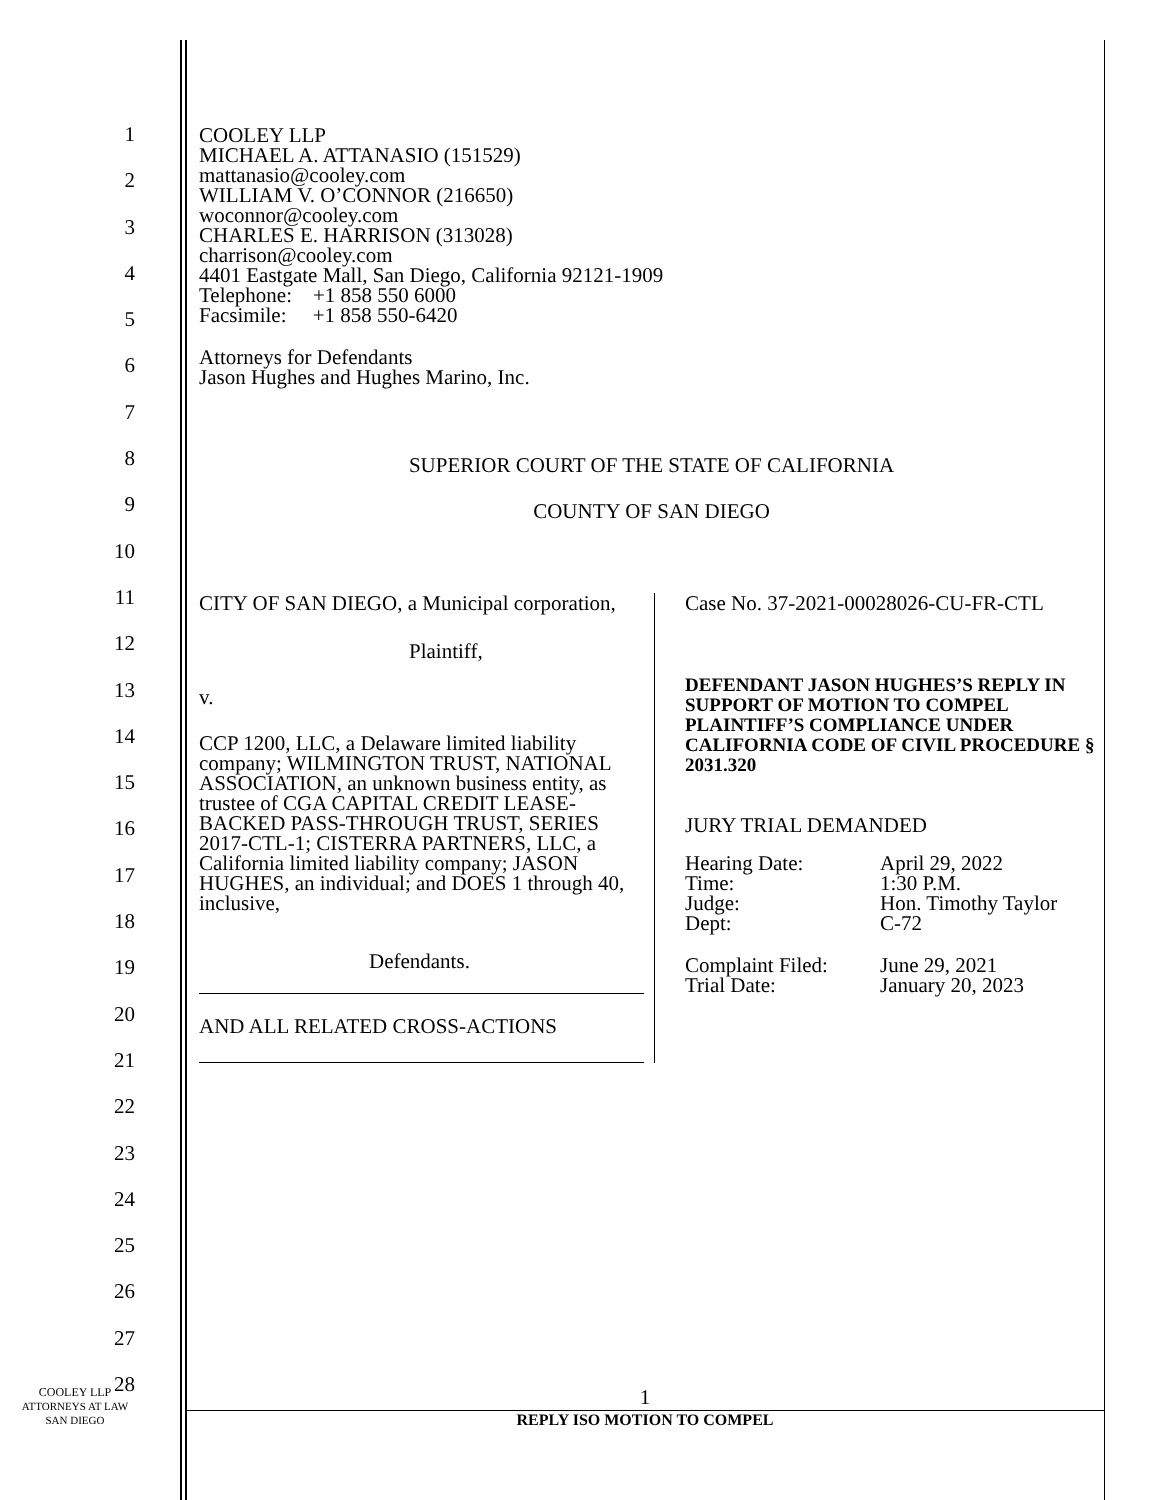1
2
3
4
5
6
7
8
9
10
11
12
13
14
15
16
17
18
19
20
21
22
23
24
25
26
27
28
COOLEY LLP
MICHAEL A. ATTANASIO (151529)
mattanasio@cooley.com
WILLIAM V. O’CONNOR (216650)
woconnor@cooley.com
CHARLES E. HARRISON (313028)
charrison@cooley.com
4401 Eastgate Mall, San Diego, California 92121-1909
Telephone: +1 858 550 6000
Facsimile: +1 858 550-6420
Attorneys for Defendants
Jason Hughes and Hughes Marino, Inc.
SUPERIOR COURT OF THE STATE OF CALIFORNIA
COUNTY OF SAN DIEGO
CITY OF SAN DIEGO, a Municipal corporation,
Plaintiff,
v.
CCP 1200, LLC, a Delaware limited liability company; WILMINGTON TRUST, NATIONAL ASSOCIATION, an unknown business entity, as trustee of CGA CAPITAL CREDIT LEASE-BACKED PASS-THROUGH TRUST, SERIES 2017-CTL-1; CISTERRA PARTNERS, LLC, a California limited liability company; JASON HUGHES, an individual; and DOES 1 through 40, inclusive,
Defendants.
AND ALL RELATED CROSS-ACTIONS
Case No. 37-2021-00028026-CU-FR-CTL
DEFENDANT JASON HUGHES’S REPLY IN SUPPORT OF MOTION TO COMPEL PLAINTIFF’S COMPLIANCE UNDER CALIFORNIA CODE OF CIVIL PROCEDURE § 2031.320
JURY TRIAL DEMANDED
| Hearing Date: | April 29, 2022 |
| Time: | 1:30 P.M. |
| Judge: | Hon. Timothy Taylor |
| Dept: | C-72 |
| Complaint Filed: | June 29, 2021 |
| Trial Date: | January 20, 2023 |
COOLEY LLP
ATTORNEYS AT LAW
SAN DIEGO
1
REPLY ISO MOTION TO COMPEL